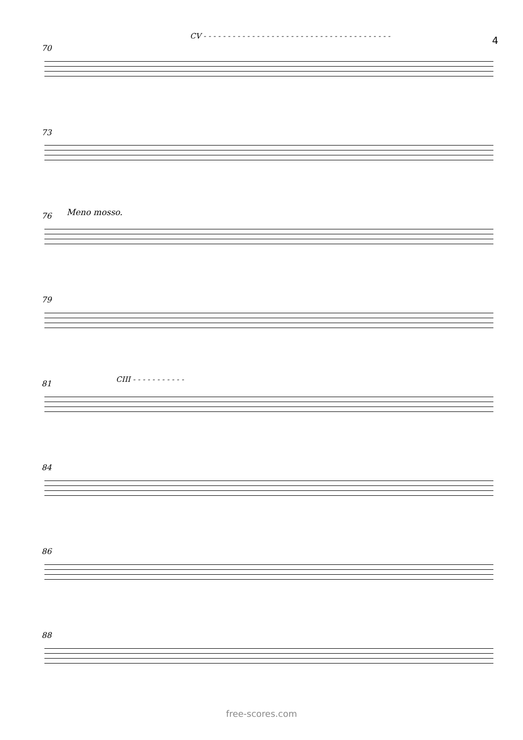4
70
CV - - - - - - - - - - - - - - - - - - - - - - - - - - - - - - - - - - - - - - -
73
76 Meno mosso.
79
81 CIII - - - - - - - - - - -
84
86
88
free-scores.com